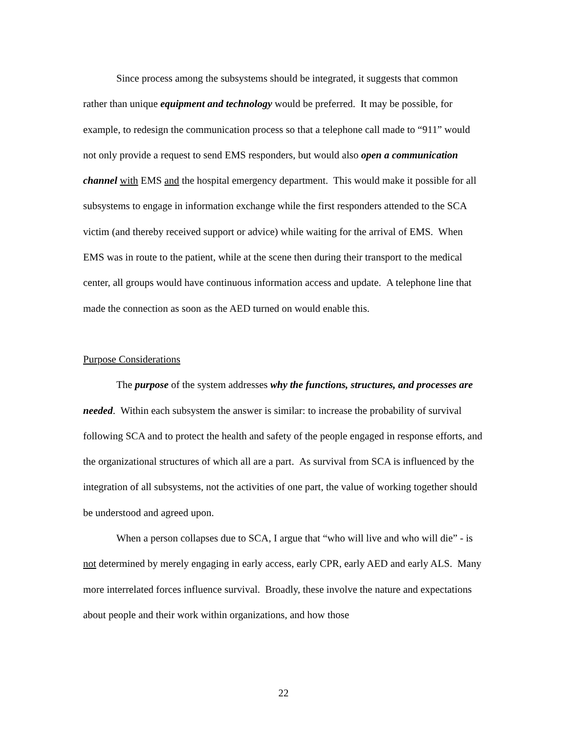Since process among the subsystems should be integrated, it suggests that common rather than unique equipment and technology would be preferred. It may be possible, for example, to redesign the communication process so that a telephone call made to “911” would not only provide a request to send EMS responders, but would also open a communication channel with EMS and the hospital emergency department. This would make it possible for all subsystems to engage in information exchange while the first responders attended to the SCA victim (and thereby received support or advice) while waiting for the arrival of EMS. When EMS was in route to the patient, while at the scene then during their transport to the medical center, all groups would have continuous information access and update. A telephone line that made the connection as soon as the AED turned on would enable this.
Purpose Considerations
The purpose of the system addresses why the functions, structures, and processes are needed. Within each subsystem the answer is similar: to increase the probability of survival following SCA and to protect the health and safety of the people engaged in response efforts, and the organizational structures of which all are a part. As survival from SCA is influenced by the integration of all subsystems, not the activities of one part, the value of working together should be understood and agreed upon.
When a person collapses due to SCA, I argue that “who will live and who will die” - is not determined by merely engaging in early access, early CPR, early AED and early ALS. Many more interrelated forces influence survival. Broadly, these involve the nature and expectations about people and their work within organizations, and how those
22